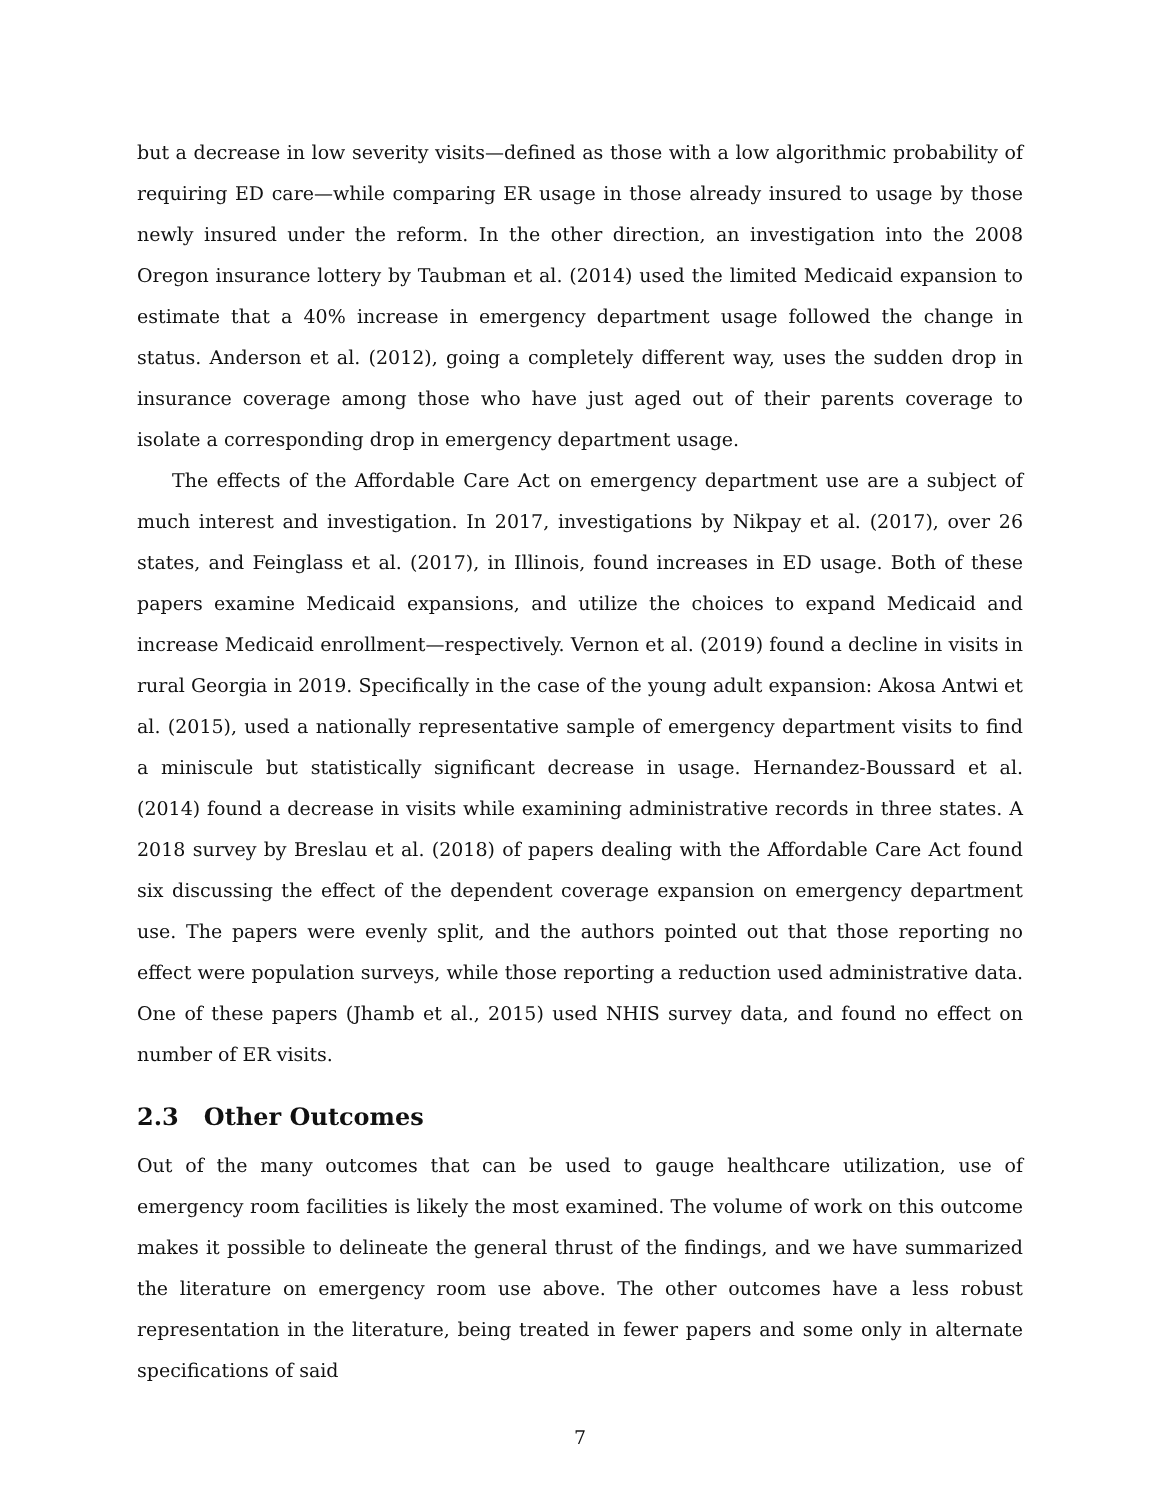but a decrease in low severity visits—defined as those with a low algorithmic probability of requiring ED care—while comparing ER usage in those already insured to usage by those newly insured under the reform. In the other direction, an investigation into the 2008 Oregon insurance lottery by Taubman et al. (2014) used the limited Medicaid expansion to estimate that a 40% increase in emergency department usage followed the change in status. Anderson et al. (2012), going a completely different way, uses the sudden drop in insurance coverage among those who have just aged out of their parents coverage to isolate a corresponding drop in emergency department usage.
The effects of the Affordable Care Act on emergency department use are a subject of much interest and investigation. In 2017, investigations by Nikpay et al. (2017), over 26 states, and Feinglass et al. (2017), in Illinois, found increases in ED usage. Both of these papers examine Medicaid expansions, and utilize the choices to expand Medicaid and increase Medicaid enrollment—respectively. Vernon et al. (2019) found a decline in visits in rural Georgia in 2019. Specifically in the case of the young adult expansion: Akosa Antwi et al. (2015), used a nationally representative sample of emergency department visits to find a miniscule but statistically significant decrease in usage. Hernandez-Boussard et al. (2014) found a decrease in visits while examining administrative records in three states. A 2018 survey by Breslau et al. (2018) of papers dealing with the Affordable Care Act found six discussing the effect of the dependent coverage expansion on emergency department use. The papers were evenly split, and the authors pointed out that those reporting no effect were population surveys, while those reporting a reduction used administrative data. One of these papers (Jhamb et al., 2015) used NHIS survey data, and found no effect on number of ER visits.
2.3 Other Outcomes
Out of the many outcomes that can be used to gauge healthcare utilization, use of emergency room facilities is likely the most examined. The volume of work on this outcome makes it possible to delineate the general thrust of the findings, and we have summarized the literature on emergency room use above. The other outcomes have a less robust representation in the literature, being treated in fewer papers and some only in alternate specifications of said
7